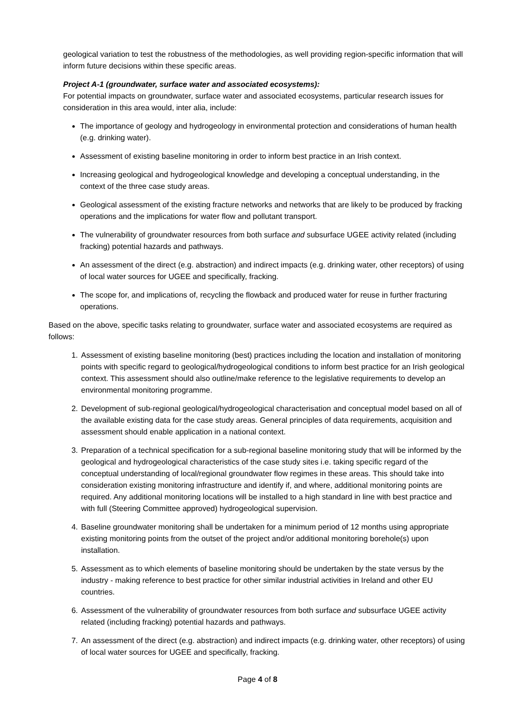geological variation to test the robustness of the methodologies, as well providing region-specific information that will inform future decisions within these specific areas.
Project A-1 (groundwater, surface water and associated ecosystems):
For potential impacts on groundwater, surface water and associated ecosystems, particular research issues for consideration in this area would, inter alia, include:
The importance of geology and hydrogeology in environmental protection and considerations of human health (e.g. drinking water).
Assessment of existing baseline monitoring in order to inform best practice in an Irish context.
Increasing geological and hydrogeological knowledge and developing a conceptual understanding, in the context of the three case study areas.
Geological assessment of the existing fracture networks and networks that are likely to be produced by fracking operations and the implications for water flow and pollutant transport.
The vulnerability of groundwater resources from both surface and subsurface UGEE activity related (including fracking) potential hazards and pathways.
An assessment of the direct (e.g. abstraction) and indirect impacts (e.g. drinking water, other receptors) of using of local water sources for UGEE and specifically, fracking.
The scope for, and implications of, recycling the flowback and produced water for reuse in further fracturing operations.
Based on the above, specific tasks relating to groundwater, surface water and associated ecosystems are required as follows:
1. Assessment of existing baseline monitoring (best) practices including the location and installation of monitoring points with specific regard to geological/hydrogeological conditions to inform best practice for an Irish geological context. This assessment should also outline/make reference to the legislative requirements to develop an environmental monitoring programme.
2. Development of sub-regional geological/hydrogeological characterisation and conceptual model based on all of the available existing data for the case study areas. General principles of data requirements, acquisition and assessment should enable application in a national context.
3. Preparation of a technical specification for a sub-regional baseline monitoring study that will be informed by the geological and hydrogeological characteristics of the case study sites i.e. taking specific regard of the conceptual understanding of local/regional groundwater flow regimes in these areas. This should take into consideration existing monitoring infrastructure and identify if, and where, additional monitoring points are required. Any additional monitoring locations will be installed to a high standard in line with best practice and with full (Steering Committee approved) hydrogeological supervision.
4. Baseline groundwater monitoring shall be undertaken for a minimum period of 12 months using appropriate existing monitoring points from the outset of the project and/or additional monitoring borehole(s) upon installation.
5. Assessment as to which elements of baseline monitoring should be undertaken by the state versus by the industry - making reference to best practice for other similar industrial activities in Ireland and other EU countries.
6. Assessment of the vulnerability of groundwater resources from both surface and subsurface UGEE activity related (including fracking) potential hazards and pathways.
7. An assessment of the direct (e.g. abstraction) and indirect impacts (e.g. drinking water, other receptors) of using of local water sources for UGEE and specifically, fracking.
Page 4 of 8